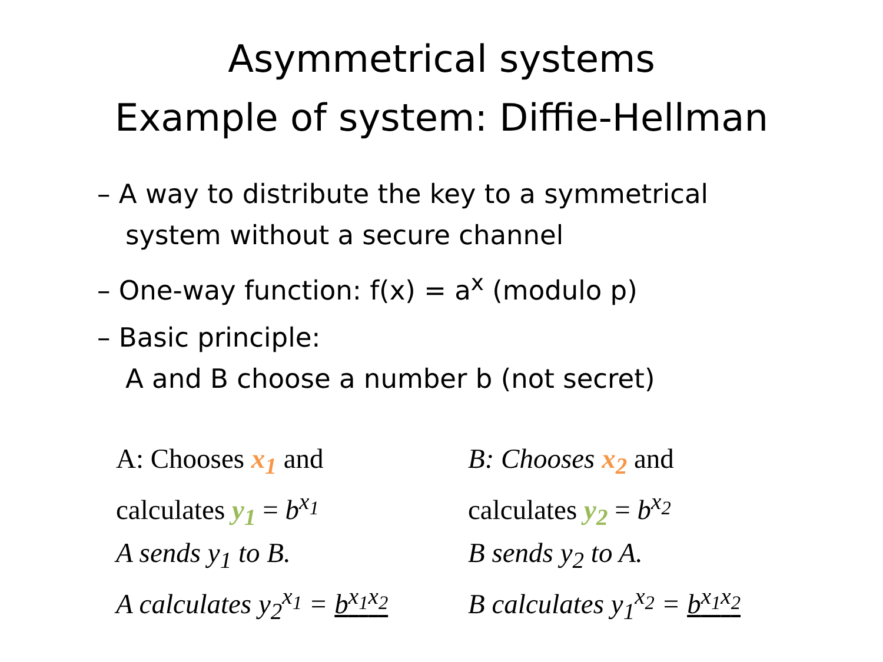Asymmetrical systems
Example of system: Diffie-Hellman
– A way to distribute the key to a symmetrical system without a secure channel
– One-way function: f(x) = a<sup>x</sup> (modulo p)
– Basic principle:
A and B choose a number b (not secret)
A: Chooses x<sub>1</sub> and
calculates y<sub>1</sub> = b<sup>x<sub>1</sub></sup>
A sends y<sub>1</sub> to B.
A calculates y<sub>2</sub><sup>x<sub>1</sub></sup> = b<sup>x<sub>1</sub>x<sub>2</sub></sup>
B: Chooses x<sub>2</sub> and
calculates y<sub>2</sub> = b<sup>x<sub>2</sub></sup>
B sends y<sub>2</sub> to A.
B calculates y<sub>1</sub><sup>x<sub>2</sub></sup> = b<sup>x<sub>1</sub>x<sub>2</sub></sup>